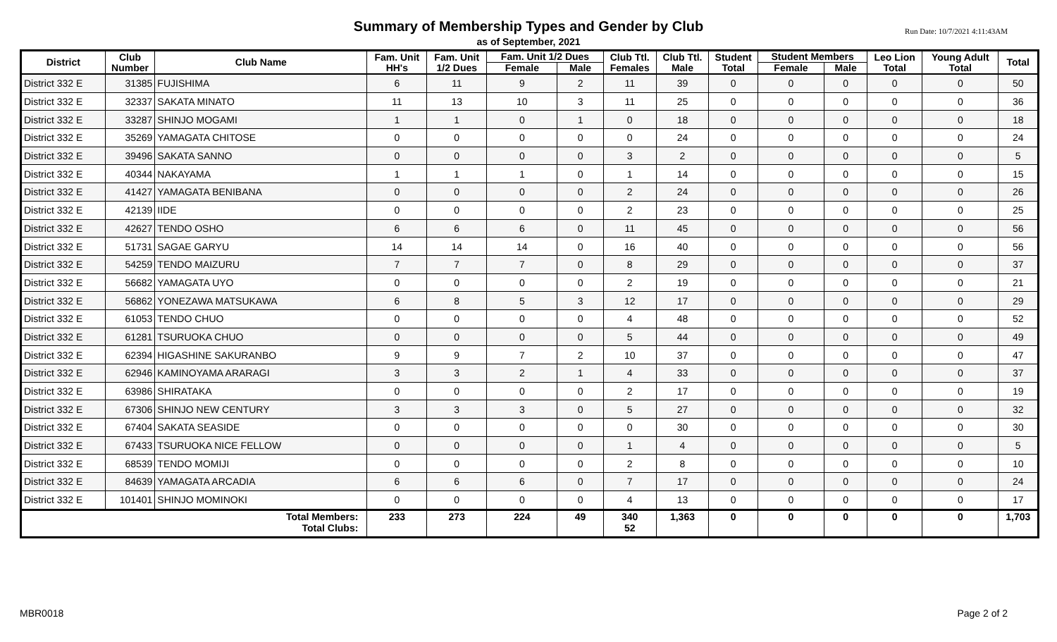Summary of Membership Types and Gender by Club
as of September, 2021
Run Date: 10/7/2021 4:11:43AM
| District | Club Number | Club Name | Fam. Unit HH's | Fam. Unit 1/2 Dues | Fam. Unit 1/2 Dues | | Club Ttl. Females | Club Ttl. Male | Student Total | Student Members | | Leo Lion Total | Young Adult Total | Total |
| --- | --- | --- | --- | --- | --- | --- | --- | --- | --- | --- | --- | --- | --- | --- |
| | | | | | Female | Male | | | | Female | Male | | | |
| District 332 E | 31385 | FUJISHIMA | 6 | 11 | 9 | 2 | 11 | 39 | 0 | 0 | 0 | 0 | 0 | 50 |
| District 332 E | 32337 | SAKATA MINATO | 11 | 13 | 10 | 3 | 11 | 25 | 0 | 0 | 0 | 0 | 0 | 36 |
| District 332 E | 33287 | SHINJO MOGAMI | 1 | 1 | 0 | 1 | 0 | 18 | 0 | 0 | 0 | 0 | 0 | 18 |
| District 332 E | 35269 | YAMAGATA CHITOSE | 0 | 0 | 0 | 0 | 0 | 24 | 0 | 0 | 0 | 0 | 0 | 24 |
| District 332 E | 39496 | SAKATA SANNO | 0 | 0 | 0 | 0 | 3 | 2 | 0 | 0 | 0 | 0 | 0 | 5 |
| District 332 E | 40344 | NAKAYAMA | 1 | 1 | 1 | 0 | 1 | 14 | 0 | 0 | 0 | 0 | 0 | 15 |
| District 332 E | 41427 | YAMAGATA BENIBANA | 0 | 0 | 0 | 0 | 2 | 24 | 0 | 0 | 0 | 0 | 0 | 26 |
| District 332 E | 42139 | IIDE | 0 | 0 | 0 | 0 | 2 | 23 | 0 | 0 | 0 | 0 | 0 | 25 |
| District 332 E | 42627 | TENDO OSHO | 6 | 6 | 6 | 0 | 11 | 45 | 0 | 0 | 0 | 0 | 0 | 56 |
| District 332 E | 51731 | SAGAE GARYU | 14 | 14 | 14 | 0 | 16 | 40 | 0 | 0 | 0 | 0 | 0 | 56 |
| District 332 E | 54259 | TENDO MAIZURU | 7 | 7 | 7 | 0 | 8 | 29 | 0 | 0 | 0 | 0 | 0 | 37 |
| District 332 E | 56682 | YAMAGATA UYO | 0 | 0 | 0 | 0 | 2 | 19 | 0 | 0 | 0 | 0 | 0 | 21 |
| District 332 E | 56862 | YONEZAWA MATSUKAWA | 6 | 8 | 5 | 3 | 12 | 17 | 0 | 0 | 0 | 0 | 0 | 29 |
| District 332 E | 61053 | TENDO CHUO | 0 | 0 | 0 | 0 | 4 | 48 | 0 | 0 | 0 | 0 | 0 | 52 |
| District 332 E | 61281 | TSURUOKA CHUO | 0 | 0 | 0 | 0 | 5 | 44 | 0 | 0 | 0 | 0 | 0 | 49 |
| District 332 E | 62394 | HIGASHINE SAKURANBO | 9 | 9 | 7 | 2 | 10 | 37 | 0 | 0 | 0 | 0 | 0 | 47 |
| District 332 E | 62946 | KAMINOYAMA ARARAGI | 3 | 3 | 2 | 1 | 4 | 33 | 0 | 0 | 0 | 0 | 0 | 37 |
| District 332 E | 63986 | SHIRATAKA | 0 | 0 | 0 | 0 | 2 | 17 | 0 | 0 | 0 | 0 | 0 | 19 |
| District 332 E | 67306 | SHINJO NEW CENTURY | 3 | 3 | 3 | 0 | 5 | 27 | 0 | 0 | 0 | 0 | 0 | 32 |
| District 332 E | 67404 | SAKATA SEASIDE | 0 | 0 | 0 | 0 | 0 | 30 | 0 | 0 | 0 | 0 | 0 | 30 |
| District 332 E | 67433 | TSURUOKA NICE FELLOW | 0 | 0 | 0 | 0 | 1 | 4 | 0 | 0 | 0 | 0 | 0 | 5 |
| District 332 E | 68539 | TENDO MOMIJI | 0 | 0 | 0 | 0 | 2 | 8 | 0 | 0 | 0 | 0 | 0 | 10 |
| District 332 E | 84639 | YAMAGATA ARCADIA | 6 | 6 | 6 | 0 | 7 | 17 | 0 | 0 | 0 | 0 | 0 | 24 |
| District 332 E | 101401 | SHINJO MOMINOKI | 0 | 0 | 0 | 0 | 4 | 13 | 0 | 0 | 0 | 0 | 0 | 17 |
| Total Members: Total Clubs: | | | 233 | 273 | 224 | 49 | 340 52 | 1,363 | 0 | 0 | 0 | 0 | 0 | 1,703 |
MBR0018 Page 2 of 2